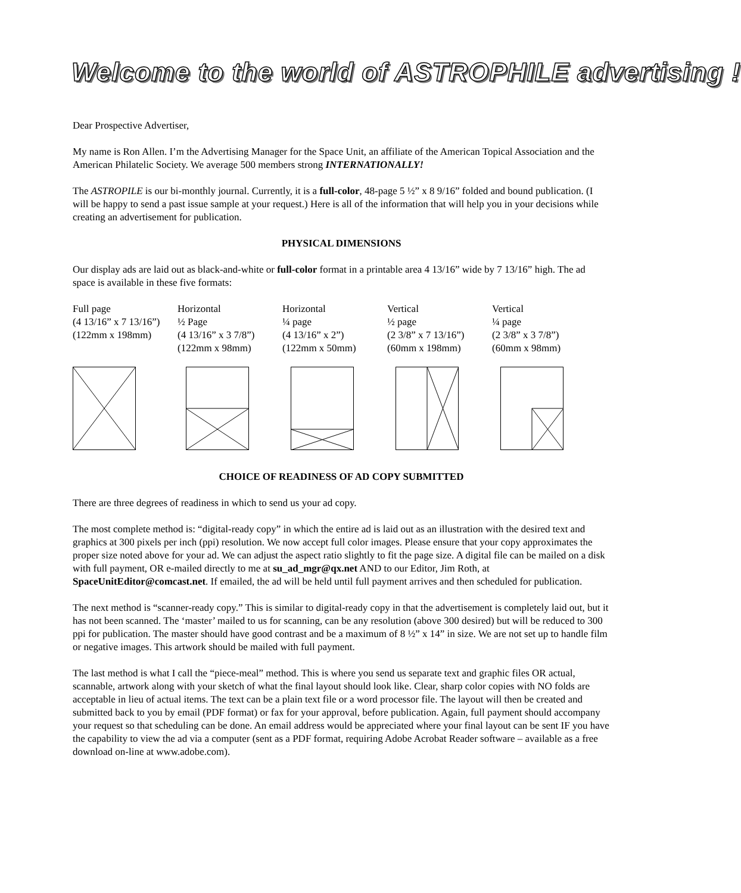Welcome to the world of ASTROPHILE advertising !
Dear Prospective Advertiser,
My name is Ron Allen. I’m the Advertising Manager for the Space Unit, an affiliate of the American Topical Association and the American Philatelic Society. We average 500 members strong INTERNATIONALLY!
The ASTROPILE is our bi-monthly journal. Currently, it is a full-color, 48-page 5 ½” x 8 9/16” folded and bound publication. (I will be happy to send a past issue sample at your request.) Here is all of the information that will help you in your decisions while creating an advertisement for publication.
PHYSICAL DIMENSIONS
Our display ads are laid out as black-and-white or full-color format in a printable area 4 13/16” wide by 7 13/16” high. The ad space is available in these five formats:
| Full page | Horizontal | Horizontal | Vertical | Vertical |
| (4 13/16” x 7 13/16”) | ½ Page | ¼ page | ½ page | ¼ page |
| (122mm x 198mm) | (4 13/16” x 3 7/8”) | (4 13/16” x 2”) | (2 3/8” x 7 13/16”) | (2 3/8” x 3 7/8”) |
| | (122mm x 98mm) | (122mm x 50mm) | (60mm x 198mm) | (60mm x 98mm) |
CHOICE OF READINESS OF AD COPY SUBMITTED
There are three degrees of readiness in which to send us your ad copy.
The most complete method is: “digital-ready copy” in which the entire ad is laid out as an illustration with the desired text and graphics at 300 pixels per inch (ppi) resolution. We now accept full color images. Please ensure that your copy approximates the proper size noted above for your ad. We can adjust the aspect ratio slightly to fit the page size. A digital file can be mailed on a disk with full payment, OR e-mailed directly to me at su_ad_mgr@qx.net AND to our Editor, Jim Roth, at SpaceUnitEditor@comcast.net. If emailed, the ad will be held until full payment arrives and then scheduled for publication.
The next method is “scanner-ready copy.” This is similar to digital-ready copy in that the advertisement is completely laid out, but it has not been scanned. The ‘master’ mailed to us for scanning, can be any resolution (above 300 desired) but will be reduced to 300 ppi for publication. The master should have good contrast and be a maximum of 8 ½” x 14” in size. We are not set up to handle film or negative images. This artwork should be mailed with full payment.
The last method is what I call the “piece-meal” method. This is where you send us separate text and graphic files OR actual, scannable, artwork along with your sketch of what the final layout should look like. Clear, sharp color copies with NO folds are acceptable in lieu of actual items. The text can be a plain text file or a word processor file. The layout will then be created and submitted back to you by email (PDF format) or fax for your approval, before publication. Again, full payment should accompany your request so that scheduling can be done. An email address would be appreciated where your final layout can be sent IF you have the capability to view the ad via a computer (sent as a PDF format, requiring Adobe Acrobat Reader software – available as a free download on-line at www.adobe.com).